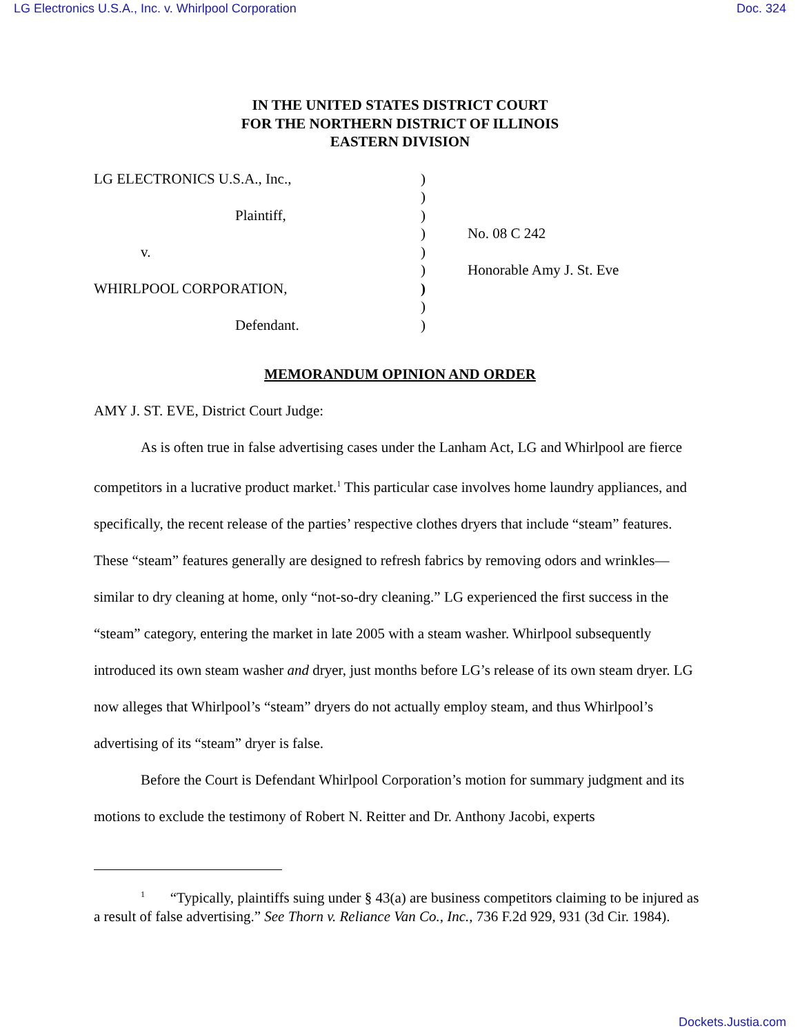LG Electronics U.S.A., Inc. v. Whirlpool Corporation Doc. 324
IN THE UNITED STATES DISTRICT COURT
FOR THE NORTHERN DISTRICT OF ILLINOIS
EASTERN DIVISION
| LG ELECTRONICS U.S.A., Inc., | ) | |
| | ) | |
| Plaintiff, | ) | |
| | ) | No. 08 C 242 |
| v. | ) | |
| | ) | Honorable Amy J. St. Eve |
| WHIRLPOOL CORPORATION, | ) | |
| | ) | |
| Defendant. | ) | |
MEMORANDUM OPINION AND ORDER
AMY J. ST. EVE, District Court Judge:
As is often true in false advertising cases under the Lanham Act, LG and Whirlpool are fierce competitors in a lucrative product market.<sup>1</sup> This particular case involves home laundry appliances, and specifically, the recent release of the parties’ respective clothes dryers that include “steam” features. These “steam” features generally are designed to refresh fabrics by removing odors and wrinkles—similar to dry cleaning at home, only “not-so-dry cleaning.” LG experienced the first success in the “steam” category, entering the market in late 2005 with a steam washer. Whirlpool subsequently introduced its own steam washer and dryer, just months before LG’s release of its own steam dryer. LG now alleges that Whirlpool’s “steam” dryers do not actually employ steam, and thus Whirlpool’s advertising of its “steam” dryer is false.
Before the Court is Defendant Whirlpool Corporation’s motion for summary judgment and its motions to exclude the testimony of Robert N. Reitter and Dr. Anthony Jacobi, experts
<sup>1</sup> “Typically, plaintiffs suing under § 43(a) are business competitors claiming to be injured as a result of false advertising.” See Thorn v. Reliance Van Co., Inc., 736 F.2d 929, 931 (3d Cir. 1984).
Dockets.Justia.com